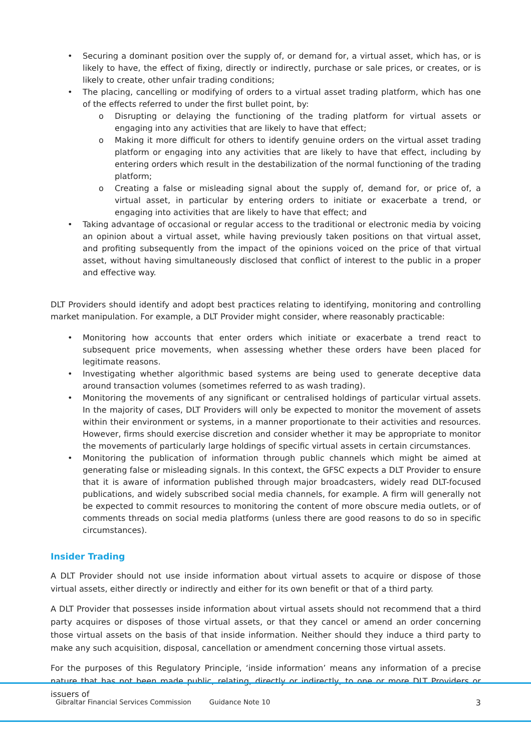• Securing a dominant position over the supply of, or demand for, a virtual asset, which has, or is likely to have, the effect of fixing, directly or indirectly, purchase or sale prices, or creates, or is likely to create, other unfair trading conditions;
• The placing, cancelling or modifying of orders to a virtual asset trading platform, which has one of the effects referred to under the first bullet point, by:
o Disrupting or delaying the functioning of the trading platform for virtual assets or engaging into any activities that are likely to have that effect;
o Making it more difficult for others to identify genuine orders on the virtual asset trading platform or engaging into any activities that are likely to have that effect, including by entering orders which result in the destabilization of the normal functioning of the trading platform;
o Creating a false or misleading signal about the supply of, demand for, or price of, a virtual asset, in particular by entering orders to initiate or exacerbate a trend, or engaging into activities that are likely to have that effect; and
• Taking advantage of occasional or regular access to the traditional or electronic media by voicing an opinion about a virtual asset, while having previously taken positions on that virtual asset, and profiting subsequently from the impact of the opinions voiced on the price of that virtual asset, without having simultaneously disclosed that conflict of interest to the public in a proper and effective way.
DLT Providers should identify and adopt best practices relating to identifying, monitoring and controlling market manipulation. For example, a DLT Provider might consider, where reasonably practicable:
• Monitoring how accounts that enter orders which initiate or exacerbate a trend react to subsequent price movements, when assessing whether these orders have been placed for legitimate reasons.
• Investigating whether algorithmic based systems are being used to generate deceptive data around transaction volumes (sometimes referred to as wash trading).
• Monitoring the movements of any significant or centralised holdings of particular virtual assets. In the majority of cases, DLT Providers will only be expected to monitor the movement of assets within their environment or systems, in a manner proportionate to their activities and resources. However, firms should exercise discretion and consider whether it may be appropriate to monitor the movements of particularly large holdings of specific virtual assets in certain circumstances.
• Monitoring the publication of information through public channels which might be aimed at generating false or misleading signals. In this context, the GFSC expects a DLT Provider to ensure that it is aware of information published through major broadcasters, widely read DLT-focused publications, and widely subscribed social media channels, for example. A firm will generally not be expected to commit resources to monitoring the content of more obscure media outlets, or of comments threads on social media platforms (unless there are good reasons to do so in specific circumstances).
Insider Trading
A DLT Provider should not use inside information about virtual assets to acquire or dispose of those virtual assets, either directly or indirectly and either for its own benefit or that of a third party.
A DLT Provider that possesses inside information about virtual assets should not recommend that a third party acquires or disposes of those virtual assets, or that they cancel or amend an order concerning those virtual assets on the basis of that inside information. Neither should they induce a third party to make any such acquisition, disposal, cancellation or amendment concerning those virtual assets.
For the purposes of this Regulatory Principle, ‘inside information’ means any information of a precise nature that has not been made public, relating, directly or indirectly, to one or more DLT Providers or issuers of
Gibraltar Financial Services Commission Guidance Note 10 3